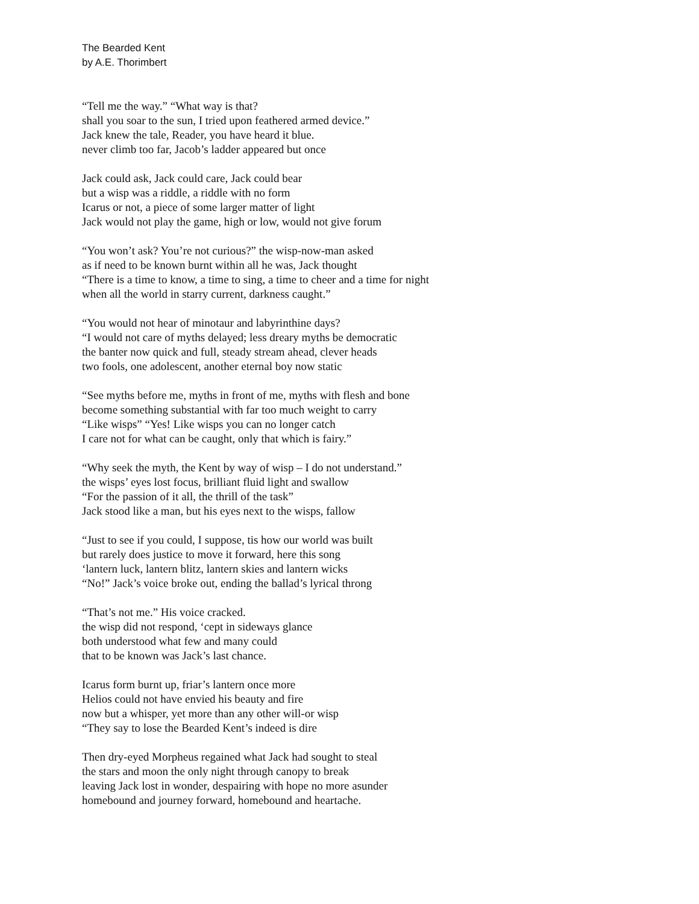The Bearded Kent
by A.E. Thorimbert
“Tell me the way.” “What way is that?
shall you soar to the sun, I tried upon feathered armed device.”
Jack knew the tale, Reader, you have heard it blue.
never climb too far, Jacob’s ladder appeared but once
Jack could ask, Jack could care, Jack could bear
but a wisp was a riddle, a riddle with no form
Icarus or not, a piece of some larger matter of light
Jack would not play the game, high or low, would not give forum
“You won’t ask? You’re not curious?” the wisp-now-man asked
as if need to be known burnt within all he was, Jack thought
“There is a time to know, a time to sing, a time to cheer and a time for night
when all the world in starry current, darkness caught.”
“You would not hear of minotaur and labyrinthine days?
“I would not care of myths delayed; less dreary myths be democratic
the banter now quick and full, steady stream ahead, clever heads
two fools, one adolescent, another eternal boy now static
“See myths before me, myths in front of me, myths with flesh and bone
become something substantial with far too much weight to carry
“Like wisps” “Yes! Like wisps you can no longer catch
I care not for what can be caught, only that which is fairy.”
“Why seek the myth, the Kent by way of wisp – I do not understand.”
the wisps’ eyes lost focus, brilliant fluid light and swallow
“For the passion of it all, the thrill of the task”
Jack stood like a man, but his eyes next to the wisps, fallow
“Just to see if you could, I suppose, tis how our world was built
but rarely does justice to move it forward, here this song
‘lantern luck, lantern blitz, lantern skies and lantern wicks
“No!” Jack’s voice broke out, ending the ballad’s lyrical throng
“That’s not me.” His voice cracked.
the wisp did not respond, ‘cept in sideways glance
both understood what few and many could
that to be known was Jack’s last chance.
Icarus form burnt up, friar’s lantern once more
Helios could not have envied his beauty and fire
now but a whisper, yet more than any other will-or wisp
“They say to lose the Bearded Kent’s indeed is dire
Then dry-eyed Morpheus regained what Jack had sought to steal
the stars and moon the only night through canopy to break
leaving Jack lost in wonder, despairing with hope no more asunder
homebound and journey forward, homebound and heartache.